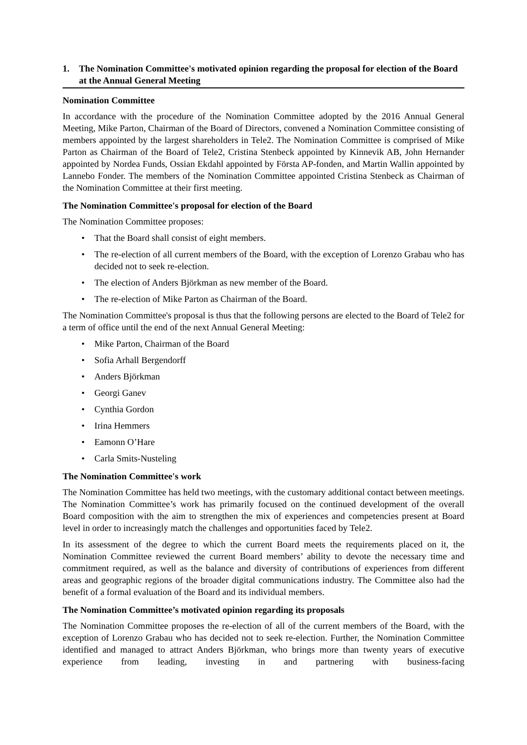1. The Nomination Committee's motivated opinion regarding the proposal for election of the Board at the Annual General Meeting
Nomination Committee
In accordance with the procedure of the Nomination Committee adopted by the 2016 Annual General Meeting, Mike Parton, Chairman of the Board of Directors, convened a Nomination Committee consisting of members appointed by the largest shareholders in Tele2. The Nomination Committee is comprised of Mike Parton as Chairman of the Board of Tele2, Cristina Stenbeck appointed by Kinnevik AB, John Hernander appointed by Nordea Funds, Ossian Ekdahl appointed by Första AP-fonden, and Martin Wallin appointed by Lannebo Fonder. The members of the Nomination Committee appointed Cristina Stenbeck as Chairman of the Nomination Committee at their first meeting.
The Nomination Committee's proposal for election of the Board
The Nomination Committee proposes:
• That the Board shall consist of eight members.
• The re-election of all current members of the Board, with the exception of Lorenzo Grabau who has decided not to seek re-election.
• The election of Anders Björkman as new member of the Board.
• The re-election of Mike Parton as Chairman of the Board.
The Nomination Committee's proposal is thus that the following persons are elected to the Board of Tele2 for a term of office until the end of the next Annual General Meeting:
• Mike Parton, Chairman of the Board
• Sofia Arhall Bergendorff
• Anders Björkman
• Georgi Ganev
• Cynthia Gordon
• Irina Hemmers
• Eamonn O’Hare
• Carla Smits-Nusteling
The Nomination Committee's work
The Nomination Committee has held two meetings, with the customary additional contact between meetings. The Nomination Committee’s work has primarily focused on the continued development of the overall Board composition with the aim to strengthen the mix of experiences and competencies present at Board level in order to increasingly match the challenges and opportunities faced by Tele2.
In its assessment of the degree to which the current Board meets the requirements placed on it, the Nomination Committee reviewed the current Board members’ ability to devote the necessary time and commitment required, as well as the balance and diversity of contributions of experiences from different areas and geographic regions of the broader digital communications industry. The Committee also had the benefit of a formal evaluation of the Board and its individual members.
The Nomination Committee’s motivated opinion regarding its proposals
The Nomination Committee proposes the re-election of all of the current members of the Board, with the exception of Lorenzo Grabau who has decided not to seek re-election. Further, the Nomination Committee identified and managed to attract Anders Björkman, who brings more than twenty years of executive experience from leading, investing in and partnering with business-facing